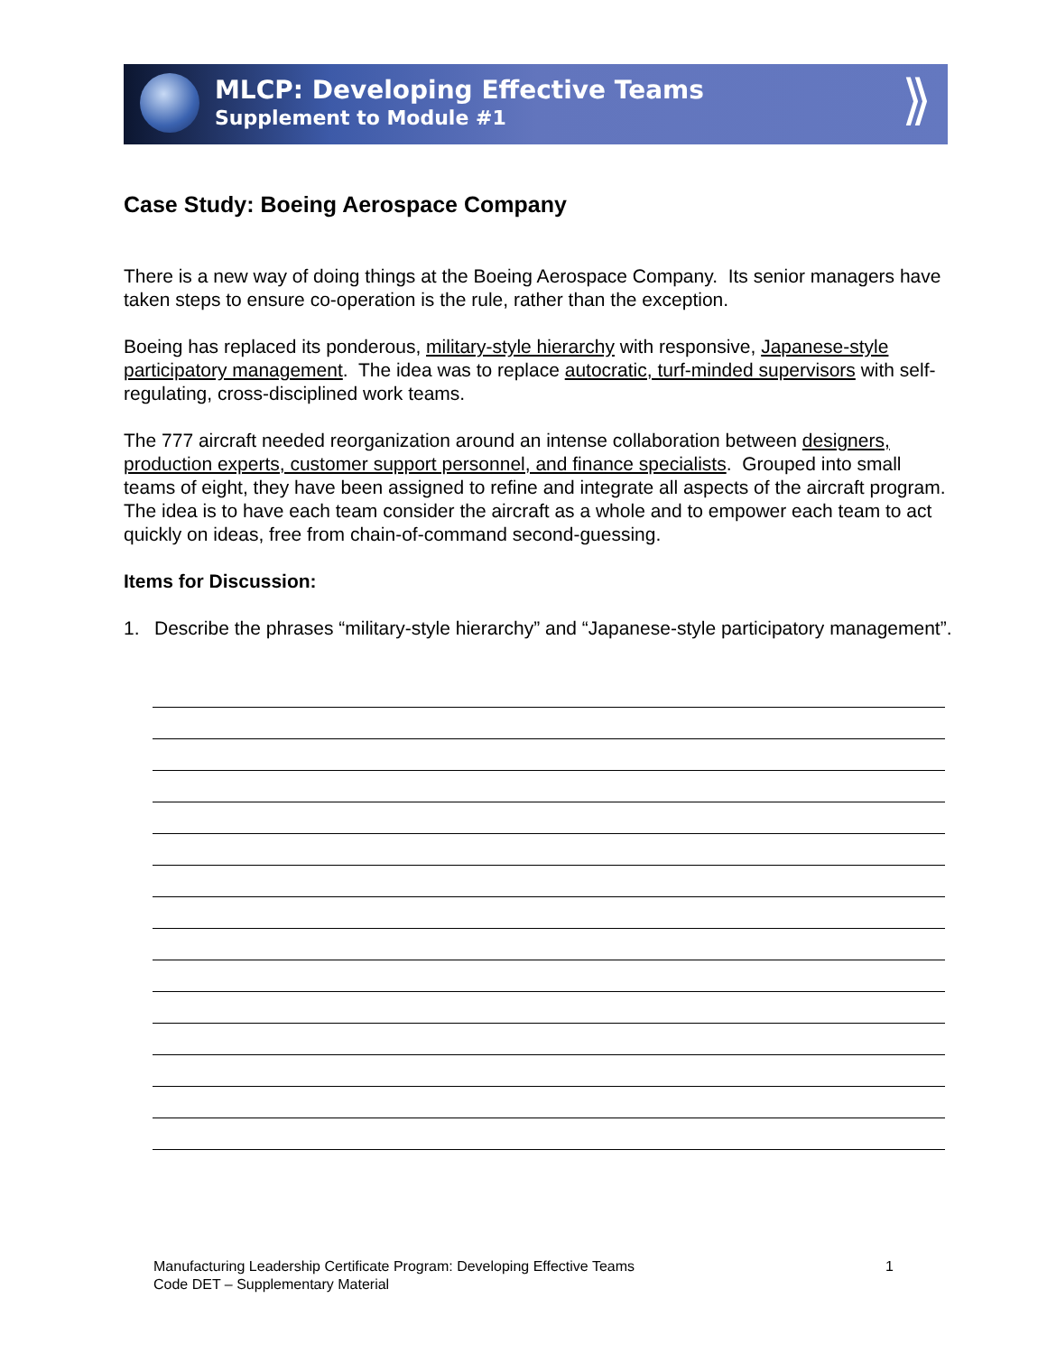MLCP: Developing Effective Teams
Supplement to Module #1
⟫
Case Study: Boeing Aerospace Company
There is a new way of doing things at the Boeing Aerospace Company. Its senior managers have taken steps to ensure co-operation is the rule, rather than the exception.
Boeing has replaced its ponderous, military-style hierarchy with responsive, Japanese-style participatory management. The idea was to replace autocratic, turf-minded supervisors with self-regulating, cross-disciplined work teams.
The 777 aircraft needed reorganization around an intense collaboration between designers, production experts, customer support personnel, and finance specialists. Grouped into small teams of eight, they have been assigned to refine and integrate all aspects of the aircraft program. The idea is to have each team consider the aircraft as a whole and to empower each team to act quickly on ideas, free from chain-of-command second-guessing.
Items for Discussion:
1. Describe the phrases “military-style hierarchy” and “Japanese-style participatory management”.
Manufacturing Leadership Certificate Program: Developing Effective Teams
Code DET – Supplementary Material
1